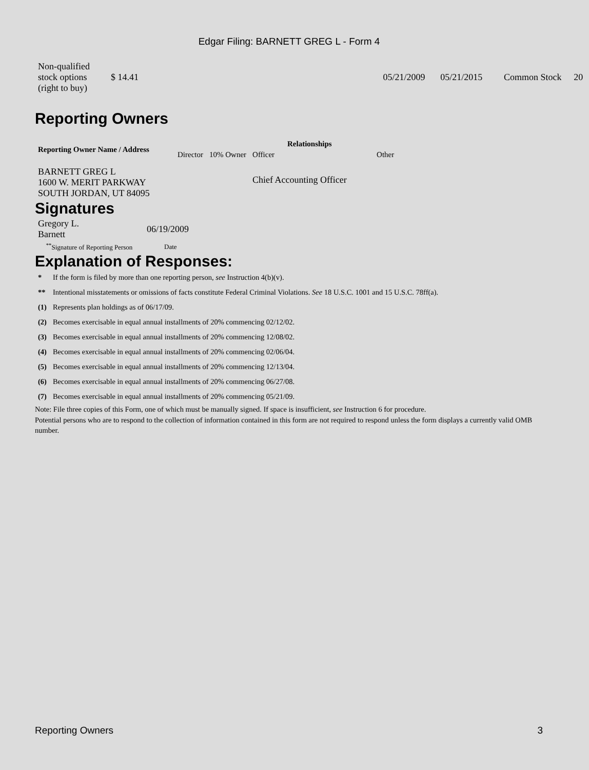Edgar Filing: BARNETT GREG L - Form 4
| Non-qualified stock options (right to buy) | $ 14.41 | | 05/21/2009 | 05/21/2015 | Common Stock | 20 |
Reporting Owners
| Reporting Owner Name / Address | Relationships | | | |
| --- | --- | --- | --- | --- |
| | Director | 10% Owner | Officer | Other |
| BARNETT GREG L 1600 W. MERIT PARKWAY SOUTH JORDAN, UT 84095 | | | Chief Accounting Officer | |
Signatures
| Gregory L. Barnett | 06/19/2009 |
| <sup>**</sup> Signature of Reporting Person | Date |
Explanation of Responses:
| * | If the form is filed by more than one reporting person, see Instruction 4(b)(v). |
| ** | Intentional misstatements or omissions of facts constitute Federal Criminal Violations. See 18 U.S.C. 1001 and 15 U.S.C. 78ff(a). |
| (1) | Represents plan holdings as of 06/17/09. |
| (2) | Becomes exercisable in equal annual installments of 20% commencing 02/12/02. |
| (3) | Becomes exercisable in equal annual installments of 20% commencing 12/08/02. |
| (4) | Becomes exercisable in equal annual installments of 20% commencing 02/06/04. |
| (5) | Becomes exercisable in equal annual installments of 20% commencing 12/13/04. |
| (6) | Becomes exercisable in equal annual installments of 20% commencing 06/27/08. |
| (7) | Becomes exercisable in equal annual installments of 20% commencing 05/21/09. |
Note: File three copies of this Form, one of which must be manually signed. If space is insufficient, see Instruction 6 for procedure.
Potential persons who are to respond to the collection of information contained in this form are not required to respond unless the form displays a currently valid OMB number.
Reporting Owners 3